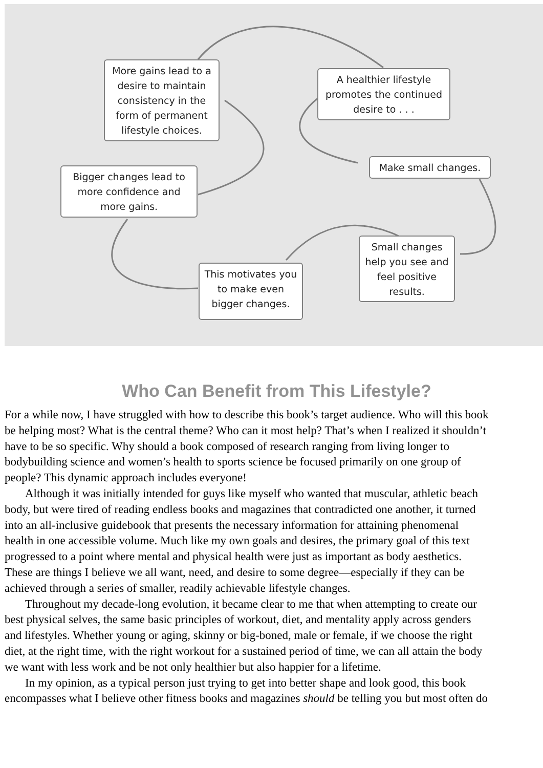More gains lead to a desire to maintain consistency in the form of permanent lifestyle choices.
A healthier lifestyle promotes the continued desire to . . .
Make small changes.
Bigger changes lead to more confidence and more gains.
Small changes help you see and feel positive results.
This motivates you to make even bigger changes.
Who Can Benefit from This Lifestyle?
For a while now, I have struggled with how to describe this book’s target audience. Who will this book
be helping most? What is the central theme? Who can it most help? That’s when I realized it shouldn’t
have to be so specific. Why should a book composed of research ranging from living longer to
bodybuilding science and women’s health to sports science be focused primarily on one group of
people? This dynamic approach includes everyone!
Although it was initially intended for guys like myself who wanted that muscular, athletic beach
body, but were tired of reading endless books and magazines that contradicted one another, it turned
into an all-inclusive guidebook that presents the necessary information for attaining phenomenal
health in one accessible volume. Much like my own goals and desires, the primary goal of this text
progressed to a point where mental and physical health were just as important as body aesthetics.
These are things I believe we all want, need, and desire to some degree—especially if they can be
achieved through a series of smaller, readily achievable lifestyle changes.
Throughout my decade-long evolution, it became clear to me that when attempting to create our
best physical selves, the same basic principles of workout, diet, and mentality apply across genders
and lifestyles. Whether young or aging, skinny or big-boned, male or female, if we choose the right
diet, at the right time, with the right workout for a sustained period of time, we can all attain the body
we want with less work and be not only healthier but also happier for a lifetime.
In my opinion, as a typical person just trying to get into better shape and look good, this book
encompasses what I believe other fitness books and magazines should be telling you but most often do